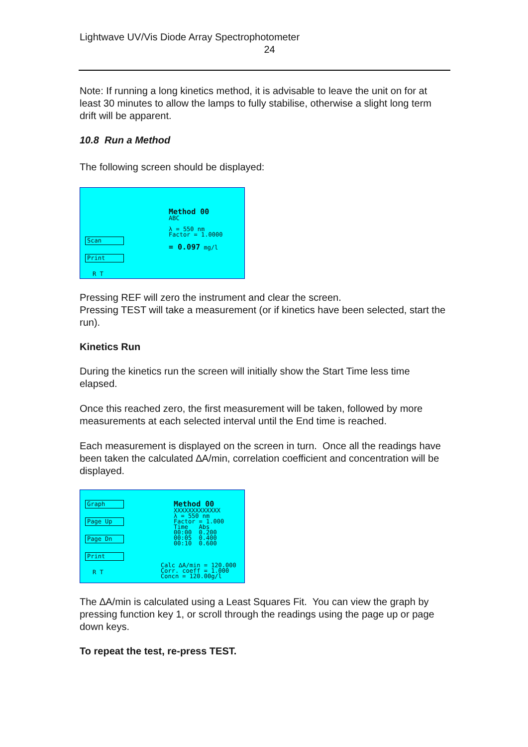Lightwave UV/Vis Diode Array Spectrophotometer
24
Note: If running a long kinetics method, it is advisable to leave the unit on for at least 30 minutes to allow the lamps to fully stabilise, otherwise a slight long term drift will be apparent.
10.8 Run a Method
The following screen should be displayed:
Scan
Print
R T
Method 00
ABC
λ = 550 nm
Factor = 1.0000
= 0.097 mg/l
Pressing REF will zero the instrument and clear the screen.
Pressing TEST will take a measurement (or if kinetics have been selected, start the run).
Kinetics Run
During the kinetics run the screen will initially show the Start Time less time elapsed.
Once this reached zero, the first measurement will be taken, followed by more measurements at each selected interval until the End time is reached.
Each measurement is displayed on the screen in turn. Once all the readings have been taken the calculated ∆A/min, correlation coefficient and concentration will be displayed.
Graph
Page Up
Page Dn
Print
R T
Method 00
XXXXXXXXXXXXX
λ = 550 nm
Factor = 1.000
Time Abs
00:00 0.200
00:05 0.400
00:10 0.600
Calc ∆A/min = 120.000
Corr. coeff = 1.000
Concn = 120.00g/l
The ∆A/min is calculated using a Least Squares Fit. You can view the graph by pressing function key 1, or scroll through the readings using the page up or page down keys.
To repeat the test, re-press TEST.